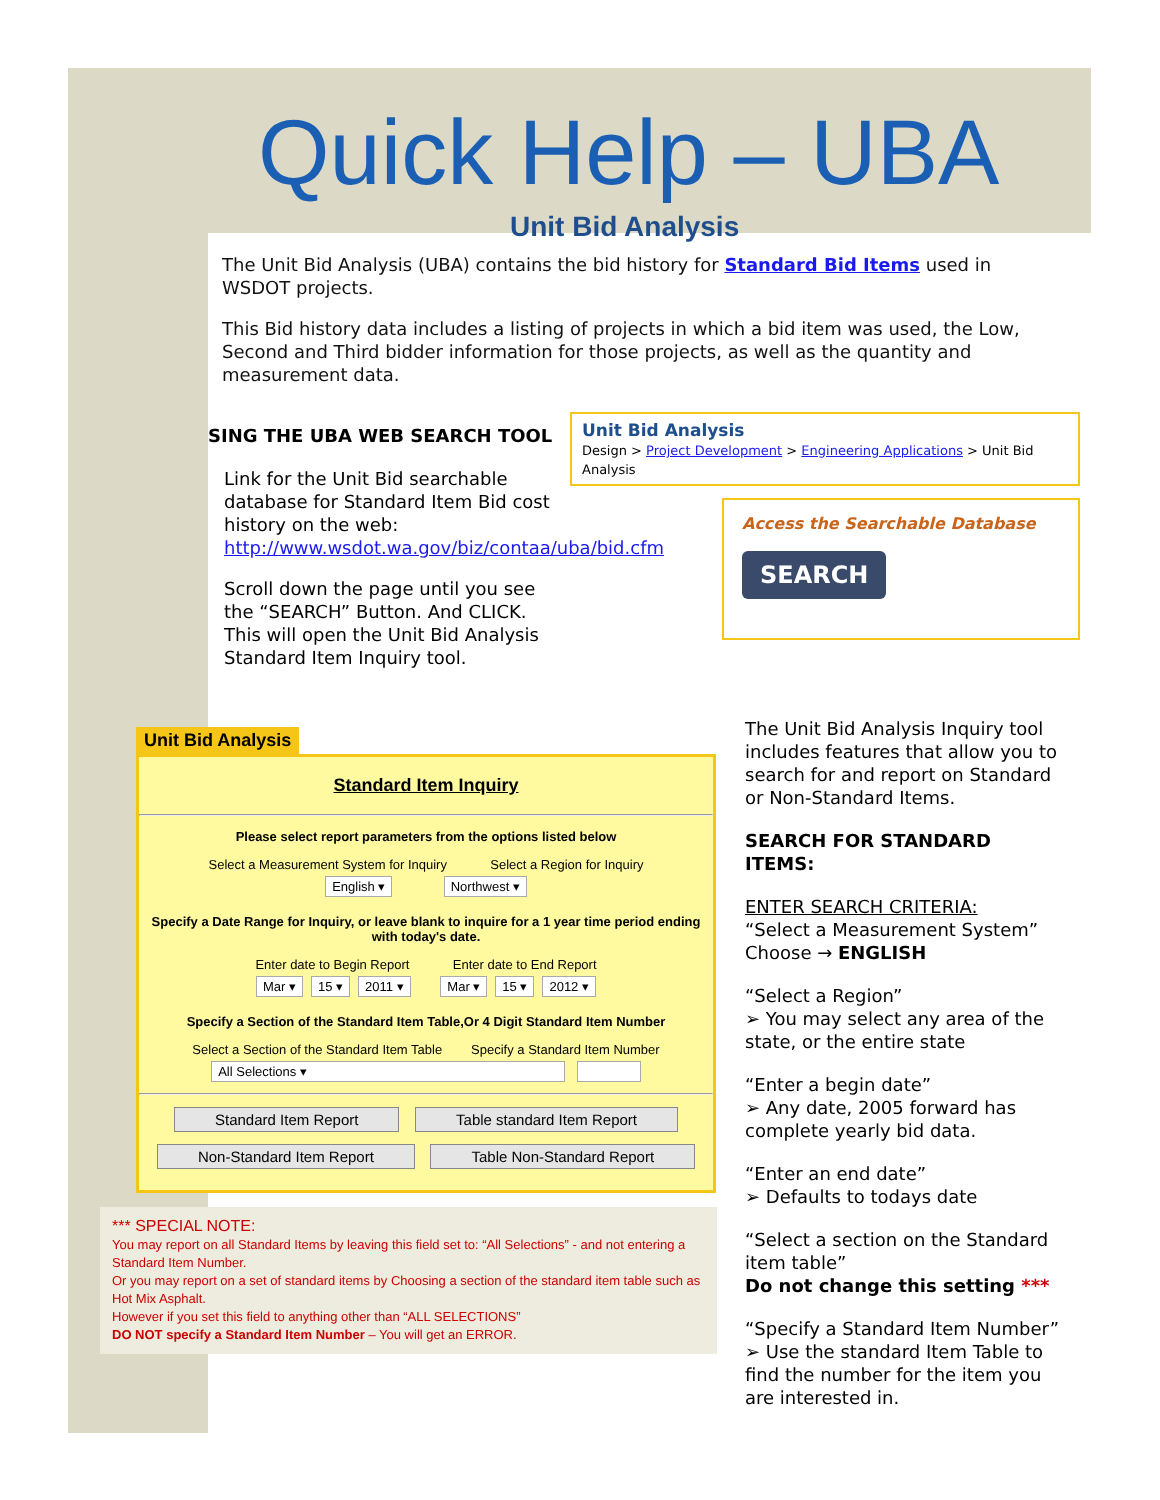Quick Help – UBA
Unit Bid Analysis
The Unit Bid Analysis (UBA) contains the bid history for Standard Bid Items used in WSDOT projects.
This Bid history data includes a listing of projects in which a bid item was used, the Low, Second and Third bidder information for those projects, as well as the quantity and measurement data.
SING THE UBA WEB SEARCH TOOL
Link for the Unit Bid searchable database for Standard Item Bid cost history on the web: http://www.wsdot.wa.gov/biz/contaa/uba/bid.cfm
Scroll down the page until you see the “SEARCH” Button. And CLICK.
This will open the Unit Bid Analysis Standard Item Inquiry tool.
Unit Bid Analysis
Design > Project Development > Engineering Applications > Unit Bid Analysis
Access the Searchable Database
SEARCH
Unit Bid Analysis
Standard Item Inquiry
Please select report parameters from the options listed below
Select a Measurement System for Inquiry Select a Region for Inquiry
English ▾ Northwest ▾
Specify a Date Range for Inquiry, or leave blank to inquire for a 1 year time period ending with today's date.
Enter date to Begin Report Enter date to End Report
Mar ▾ 15 ▾ 2011 ▾ Mar ▾ 15 ▾ 2012 ▾
Specify a Section of the Standard Item Table,Or 4 Digit Standard Item Number
Select a Section of the Standard Item Table Specify a Standard Item Number
All Selections ▾
Standard Item Report Table standard Item Report
Non-Standard Item Report Table Non-Standard Report
*** SPECIAL NOTE:
You may report on all Standard Items by leaving this field set to: “All Selections” - and not entering a Standard Item Number.
Or you may report on a set of standard items by Choosing a section of the standard item table such as Hot Mix Asphalt.
However if you set this field to anything other than “ALL SELECTIONS”
DO NOT specify a Standard Item Number – You will get an ERROR.
The Unit Bid Analysis Inquiry tool includes features that allow you to search for and report on Standard or Non-Standard Items.
SEARCH FOR STANDARD ITEMS:
ENTER SEARCH CRITERIA:
“Select a Measurement System”
Choose → ENGLISH
“Select a Region”
➢ You may select any area of the state, or the entire state
“Enter a begin date”
➢ Any date, 2005 forward has complete yearly bid data.
“Enter an end date”
➢ Defaults to todays date
“Select a section on the Standard item table”
Do not change this setting ***
“Specify a Standard Item Number”
➢ Use the standard Item Table to find the number for the item you are interested in.